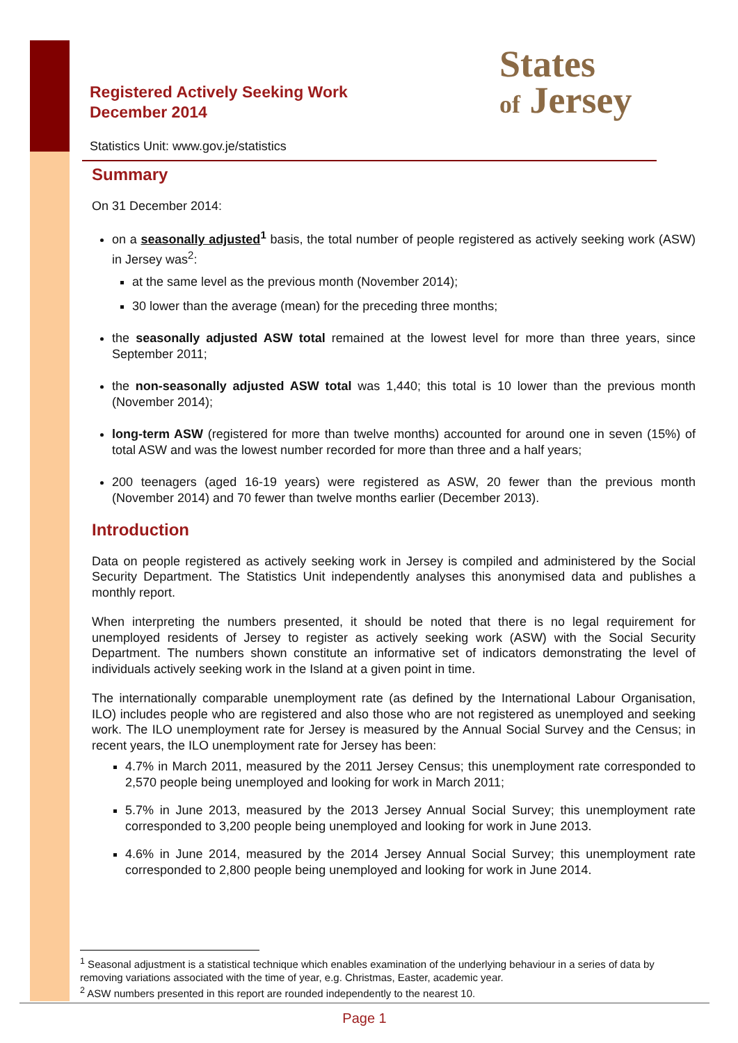Registered Actively Seeking Work
December 2014
Statistics Unit: www.gov.je/statistics
States
of Jersey
Summary
On 31 December 2014:
on a seasonally adjusted<sup>1</sup> basis, the total number of people registered as actively seeking work (ASW) in Jersey was<sup>2</sup>:
at the same level as the previous month (November 2014);
30 lower than the average (mean) for the preceding three months;
the seasonally adjusted ASW total remained at the lowest level for more than three years, since September 2011;
the non-seasonally adjusted ASW total was 1,440; this total is 10 lower than the previous month (November 2014);
long-term ASW (registered for more than twelve months) accounted for around one in seven (15%) of total ASW and was the lowest number recorded for more than three and a half years;
200 teenagers (aged 16-19 years) were registered as ASW, 20 fewer than the previous month (November 2014) and 70 fewer than twelve months earlier (December 2013).
Introduction
Data on people registered as actively seeking work in Jersey is compiled and administered by the Social Security Department. The Statistics Unit independently analyses this anonymised data and publishes a monthly report.
When interpreting the numbers presented, it should be noted that there is no legal requirement for unemployed residents of Jersey to register as actively seeking work (ASW) with the Social Security Department. The numbers shown constitute an informative set of indicators demonstrating the level of individuals actively seeking work in the Island at a given point in time.
The internationally comparable unemployment rate (as defined by the International Labour Organisation, ILO) includes people who are registered and also those who are not registered as unemployed and seeking work. The ILO unemployment rate for Jersey is measured by the Annual Social Survey and the Census; in recent years, the ILO unemployment rate for Jersey has been:
4.7% in March 2011, measured by the 2011 Jersey Census; this unemployment rate corresponded to 2,570 people being unemployed and looking for work in March 2011;
5.7% in June 2013, measured by the 2013 Jersey Annual Social Survey; this unemployment rate corresponded to 3,200 people being unemployed and looking for work in June 2013.
4.6% in June 2014, measured by the 2014 Jersey Annual Social Survey; this unemployment rate corresponded to 2,800 people being unemployed and looking for work in June 2014.
<sup>1</sup> Seasonal adjustment is a statistical technique which enables examination of the underlying behaviour in a series of data by removing variations associated with the time of year, e.g. Christmas, Easter, academic year.
<sup>2</sup> ASW numbers presented in this report are rounded independently to the nearest 10.
Page 1